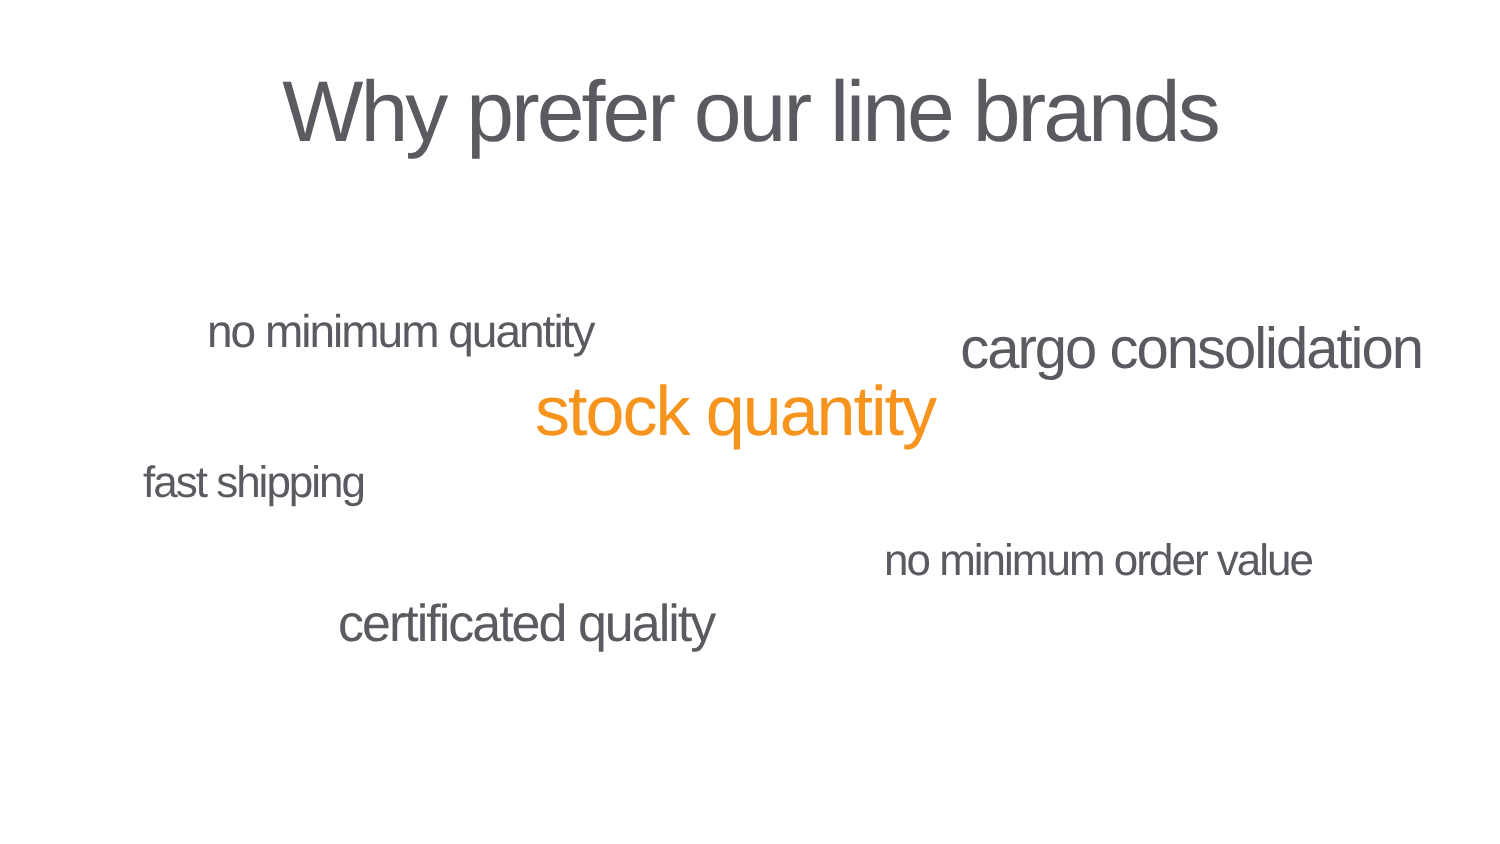Why prefer our line brands
no minimum quantity cargo consolidation
stock quantity
fast shipping
no minimum order value
certificated quality